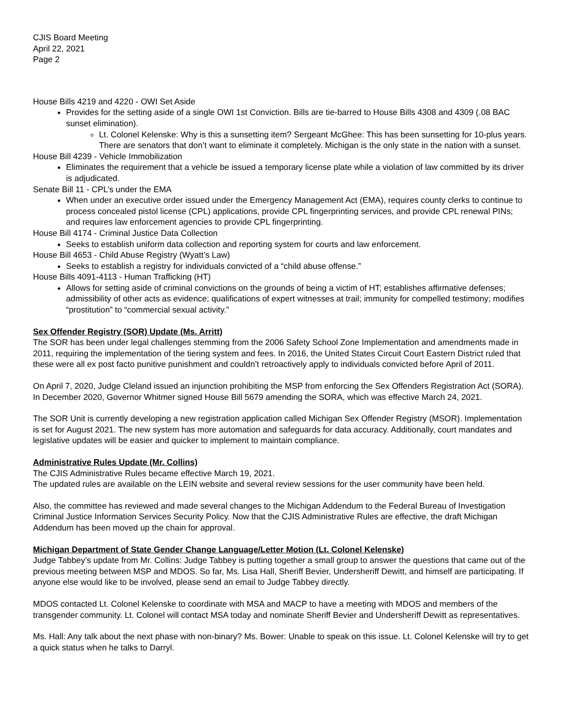CJIS Board Meeting
April 22, 2021
Page 2
House Bills 4219 and 4220 - OWI Set Aside
Provides for the setting aside of a single OWI 1st Conviction. Bills are tie-barred to House Bills 4308 and 4309 (.08 BAC sunset elimination).
Lt. Colonel Kelenske: Why is this a sunsetting item? Sergeant McGhee: This has been sunsetting for 10-plus years. There are senators that don’t want to eliminate it completely. Michigan is the only state in the nation with a sunset.
House Bill 4239 - Vehicle Immobilization
Eliminates the requirement that a vehicle be issued a temporary license plate while a violation of law committed by its driver is adjudicated.
Senate Bill 11 - CPL’s under the EMA
When under an executive order issued under the Emergency Management Act (EMA), requires county clerks to continue to process concealed pistol license (CPL) applications, provide CPL fingerprinting services, and provide CPL renewal PINs; and requires law enforcement agencies to provide CPL fingerprinting.
House Bill 4174 - Criminal Justice Data Collection
Seeks to establish uniform data collection and reporting system for courts and law enforcement.
House Bill 4653 - Child Abuse Registry (Wyatt’s Law)
Seeks to establish a registry for individuals convicted of a “child abuse offense.”
House Bills 4091-4113 - Human Trafficking (HT)
Allows for setting aside of criminal convictions on the grounds of being a victim of HT; establishes affirmative defenses; admissibility of other acts as evidence; qualifications of expert witnesses at trail; immunity for compelled testimony; modifies “prostitution” to “commercial sexual activity.”
Sex Offender Registry (SOR) Update (Ms. Arritt)
The SOR has been under legal challenges stemming from the 2006 Safety School Zone Implementation and amendments made in 2011, requiring the implementation of the tiering system and fees. In 2016, the United States Circuit Court Eastern District ruled that these were all ex post facto punitive punishment and couldn’t retroactively apply to individuals convicted before April of 2011.
On April 7, 2020, Judge Cleland issued an injunction prohibiting the MSP from enforcing the Sex Offenders Registration Act (SORA). In December 2020, Governor Whitmer signed House Bill 5679 amending the SORA, which was effective March 24, 2021.
The SOR Unit is currently developing a new registration application called Michigan Sex Offender Registry (MSOR). Implementation is set for August 2021. The new system has more automation and safeguards for data accuracy. Additionally, court mandates and legislative updates will be easier and quicker to implement to maintain compliance.
Administrative Rules Update (Mr. Collins)
The CJIS Administrative Rules became effective March 19, 2021.
The updated rules are available on the LEIN website and several review sessions for the user community have been held.
Also, the committee has reviewed and made several changes to the Michigan Addendum to the Federal Bureau of Investigation Criminal Justice Information Services Security Policy. Now that the CJIS Administrative Rules are effective, the draft Michigan Addendum has been moved up the chain for approval.
Michigan Department of State Gender Change Language/Letter Motion (Lt. Colonel Kelenske)
Judge Tabbey’s update from Mr. Collins: Judge Tabbey is putting together a small group to answer the questions that came out of the previous meeting between MSP and MDOS. So far, Ms. Lisa Hall, Sheriff Bevier, Undersheriff Dewitt, and himself are participating. If anyone else would like to be involved, please send an email to Judge Tabbey directly.
MDOS contacted Lt. Colonel Kelenske to coordinate with MSA and MACP to have a meeting with MDOS and members of the transgender community. Lt. Colonel will contact MSA today and nominate Sheriff Bevier and Undersheriff Dewitt as representatives.
Ms. Hall: Any talk about the next phase with non-binary? Ms. Bower: Unable to speak on this issue. Lt. Colonel Kelenske will try to get a quick status when he talks to Darryl.